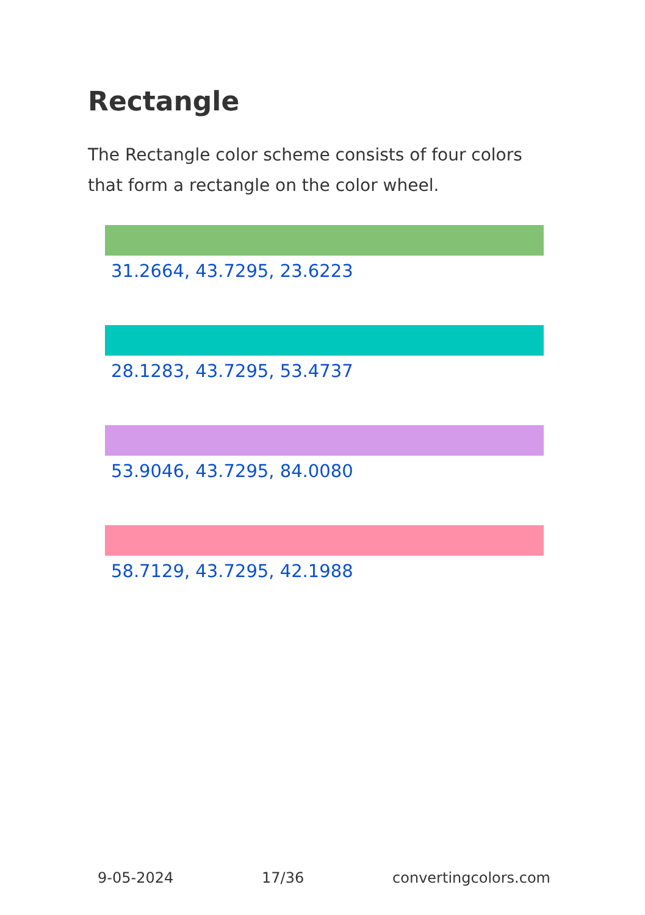Rectangle
The Rectangle color scheme consists of four colors that form a rectangle on the color wheel.
31.2664, 43.7295, 23.6223
28.1283, 43.7295, 53.4737
53.9046, 43.7295, 84.0080
58.7129, 43.7295, 42.1988
9-05-2024 17/36 convertingcolors.com